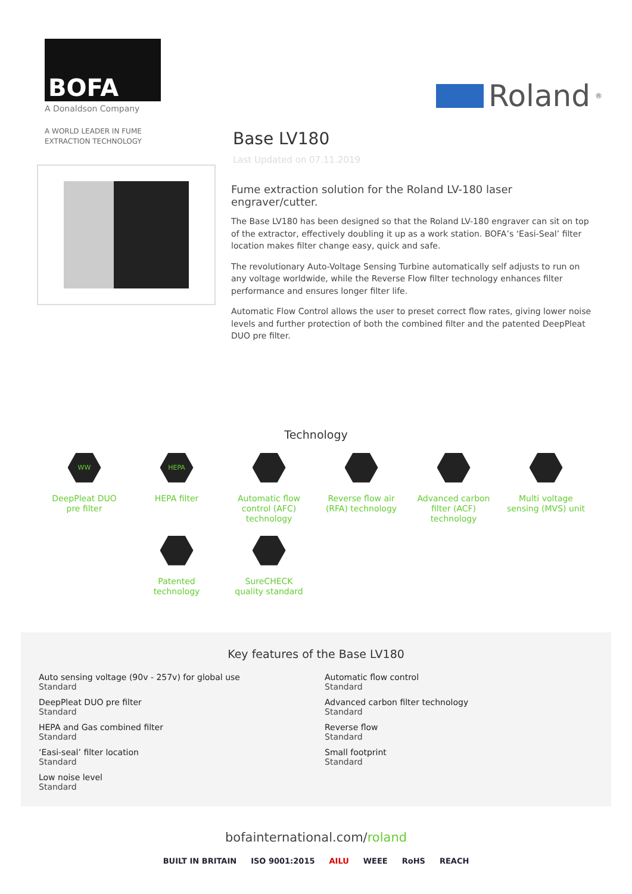BOFA
A Donaldson Company
A WORLD LEADER IN FUME
EXTRACTION TECHNOLOGY
Roland<sup>®</sup>
Base LV180
Last Updated on 07.11.2019
Fume extraction solution for the Roland LV-180 laser engraver/cutter.
The Base LV180 has been designed so that the Roland LV-180 engraver can sit on top of the extractor, effectively doubling it up as a work station. BOFA’s ‘Easi-Seal’ filter location makes filter change easy, quick and safe.
The revolutionary Auto-Voltage Sensing Turbine automatically self adjusts to run on any voltage worldwide, while the Reverse Flow filter technology enhances filter performance and ensures longer filter life.
Automatic Flow Control allows the user to preset correct flow rates, giving lower noise levels and further protection of both the combined filter and the patented DeepPleat DUO pre filter.
Technology
WW
DeepPleat DUO
pre filter
HEPA
HEPA filter
Automatic flow
control (AFC)
technology
Reverse flow air
(RFA) technology
Advanced carbon
filter (ACF)
technology
Multi voltage
sensing (MVS) unit
Patented
technology
SureCHECK
quality standard
Key features of the Base LV180
Auto sensing voltage (90v - 257v) for global use
Standard
DeepPleat DUO pre filter
Standard
HEPA and Gas combined filter
Standard
‘Easi-seal’ filter location
Standard
Low noise level
Standard
Automatic flow control
Standard
Advanced carbon filter technology
Standard
Reverse flow
Standard
Small footprint
Standard
bofainternational.com/roland
BUILT IN BRITAIN ISO 9001:2015 AILU WEEE RoHS REACH